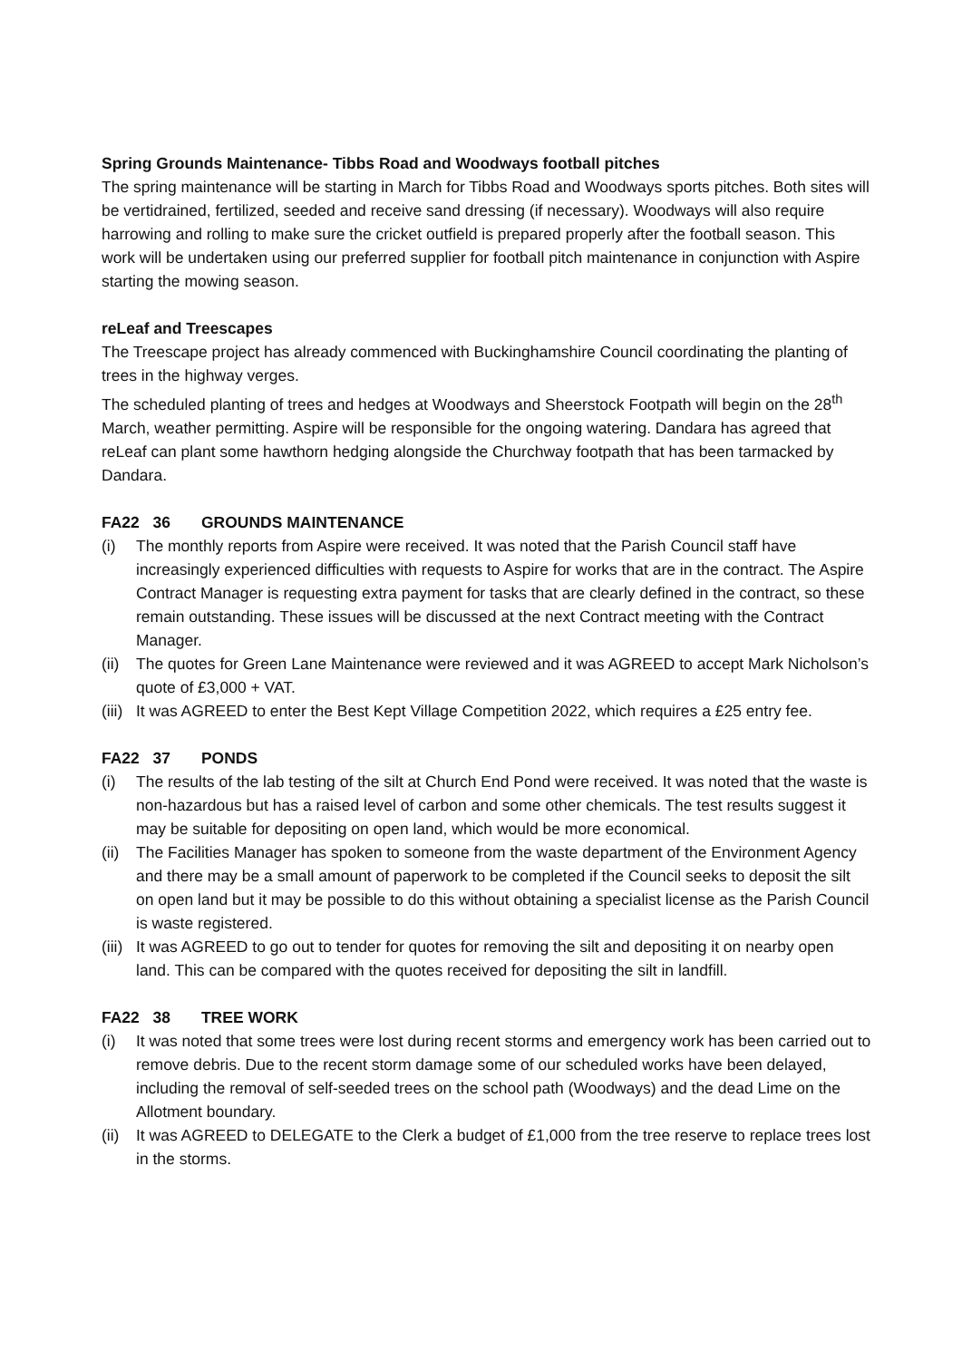Spring Grounds Maintenance- Tibbs Road and Woodways football pitches
The spring maintenance will be starting in March for Tibbs Road and Woodways sports pitches. Both sites will be vertidrained, fertilized, seeded and receive sand dressing (if necessary). Woodways will also require harrowing and rolling to make sure the cricket outfield is prepared properly after the football season. This work will be undertaken using our preferred supplier for football pitch maintenance in conjunction with Aspire starting the mowing season.
reLeaf and Treescapes
The Treescape project has already commenced with Buckinghamshire Council coordinating the planting of trees in the highway verges.
The scheduled planting of trees and hedges at Woodways and Sheerstock Footpath will begin on the 28<sup>th</sup> March, weather permitting. Aspire will be responsible for the ongoing watering. Dandara has agreed that reLeaf can plant some hawthorn hedging alongside the Churchway footpath that has been tarmacked by Dandara.
FA22 36 GROUNDS MAINTENANCE
(i) The monthly reports from Aspire were received. It was noted that the Parish Council staff have increasingly experienced difficulties with requests to Aspire for works that are in the contract. The Aspire Contract Manager is requesting extra payment for tasks that are clearly defined in the contract, so these remain outstanding. These issues will be discussed at the next Contract meeting with the Contract Manager.
(ii) The quotes for Green Lane Maintenance were reviewed and it was AGREED to accept Mark Nicholson’s quote of £3,000 + VAT.
(iii) It was AGREED to enter the Best Kept Village Competition 2022, which requires a £25 entry fee.
FA22 37 PONDS
(i) The results of the lab testing of the silt at Church End Pond were received. It was noted that the waste is non-hazardous but has a raised level of carbon and some other chemicals. The test results suggest it may be suitable for depositing on open land, which would be more economical.
(ii) The Facilities Manager has spoken to someone from the waste department of the Environment Agency and there may be a small amount of paperwork to be completed if the Council seeks to deposit the silt on open land but it may be possible to do this without obtaining a specialist license as the Parish Council is waste registered.
(iii) It was AGREED to go out to tender for quotes for removing the silt and depositing it on nearby open land. This can be compared with the quotes received for depositing the silt in landfill.
FA22 38 TREE WORK
(i) It was noted that some trees were lost during recent storms and emergency work has been carried out to remove debris. Due to the recent storm damage some of our scheduled works have been delayed, including the removal of self-seeded trees on the school path (Woodways) and the dead Lime on the Allotment boundary.
(ii) It was AGREED to DELEGATE to the Clerk a budget of £1,000 from the tree reserve to replace trees lost in the storms.